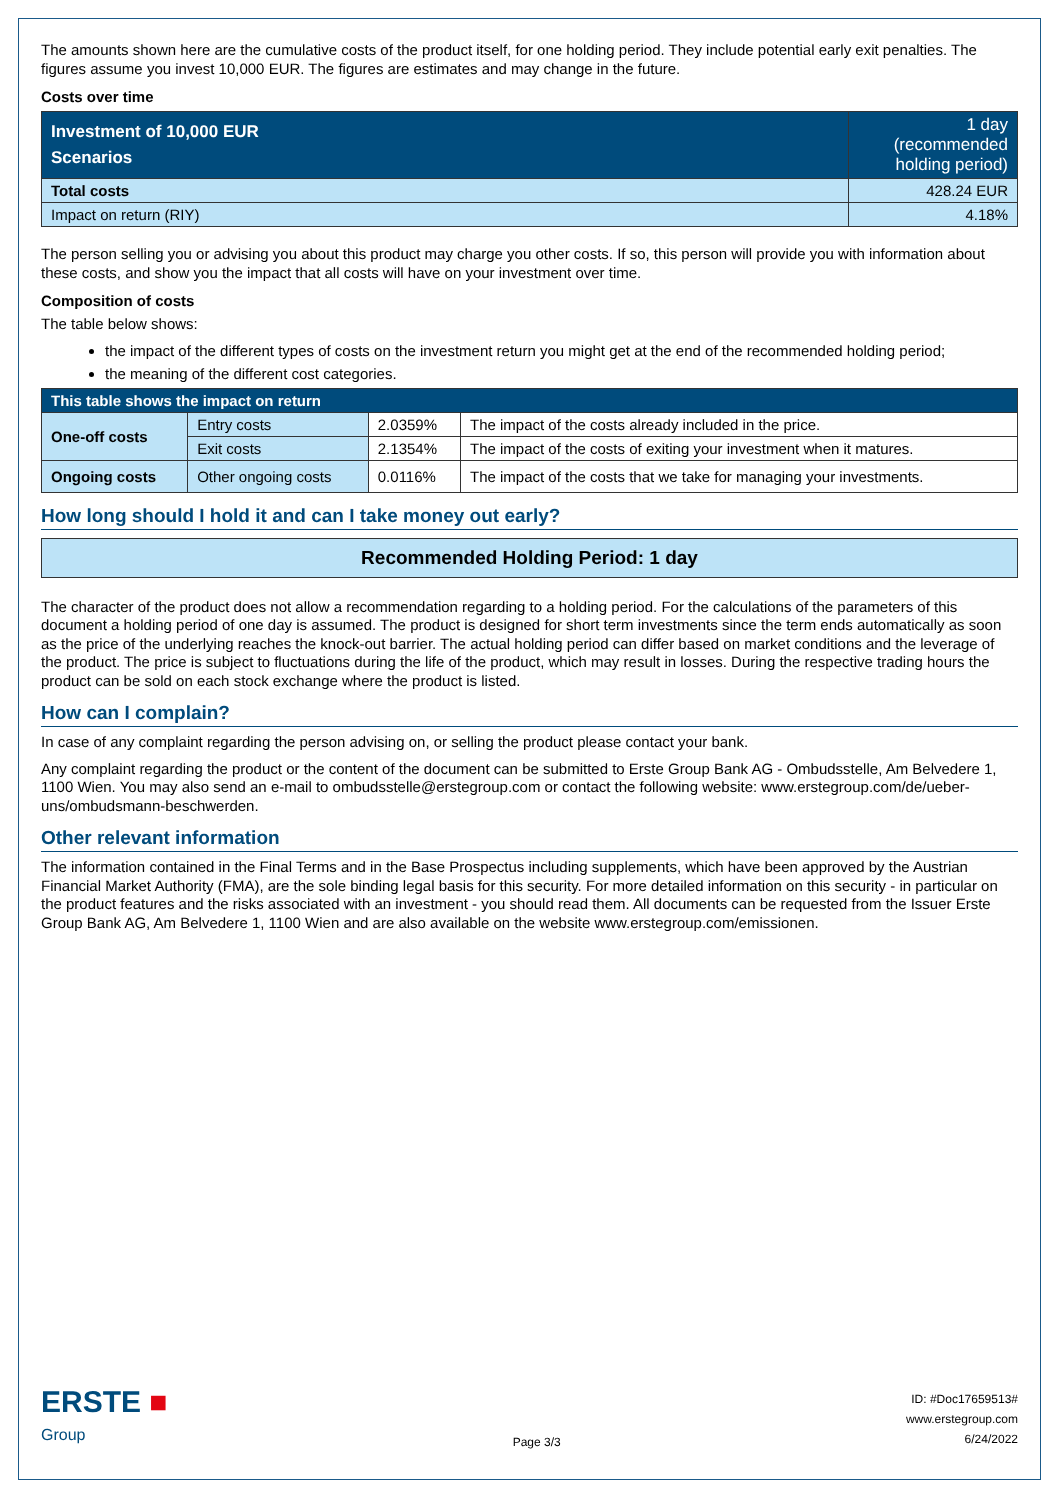The amounts shown here are the cumulative costs of the product itself, for one holding period. They include potential early exit penalties. The figures assume you invest 10,000 EUR. The figures are estimates and may change in the future.
Costs over time
| Investment of 10,000 EUR Scenarios | 1 day (recommended holding period) |
| --- | --- |
| Total costs | 428.24 EUR |
| Impact on return (RIY) | 4.18% |
The person selling you or advising you about this product may charge you other costs. If so, this person will provide you with information about these costs, and show you the impact that all costs will have on your investment over time.
Composition of costs
The table below shows:
the impact of the different types of costs on the investment return you might get at the end of the recommended holding period;
the meaning of the different cost categories.
| This table shows the impact on return | | | |
| --- | --- | --- | --- |
| One-off costs | Entry costs | 2.0359% | The impact of the costs already included in the price. |
| | Exit costs | 2.1354% | The impact of the costs of exiting your investment when it matures. |
| Ongoing costs | Other ongoing costs | 0.0116% | The impact of the costs that we take for managing your investments. |
How long should I hold it and can I take money out early?
Recommended Holding Period: 1 day
The character of the product does not allow a recommendation regarding to a holding period. For the calculations of the parameters of this document a holding period of one day is assumed. The product is designed for short term investments since the term ends automatically as soon as the price of the underlying reaches the knock-out barrier. The actual holding period can differ based on market conditions and the leverage of the product. The price is subject to fluctuations during the life of the product, which may result in losses. During the respective trading hours the product can be sold on each stock exchange where the product is listed.
How can I complain?
In case of any complaint regarding the person advising on, or selling the product please contact your bank.
Any complaint regarding the product or the content of the document can be submitted to Erste Group Bank AG - Ombudsstelle, Am Belvedere 1, 1100 Wien. You may also send an e-mail to ombudsstelle@erstegroup.com or contact the following website: www.erstegroup.com/de/ueber-uns/ombudsmann-beschwerden.
Other relevant information
The information contained in the Final Terms and in the Base Prospectus including supplements, which have been approved by the Austrian Financial Market Authority (FMA), are the sole binding legal basis for this security. For more detailed information on this security - in particular on the product features and the risks associated with an investment - you should read them. All documents can be requested from the Issuer Erste Group Bank AG, Am Belvedere 1, 1100 Wien and are also available on the website www.erstegroup.com/emissionen.
ERSTE ■
Group
Page 3/3
ID: #Doc17659513#
www.erstegroup.com
6/24/2022